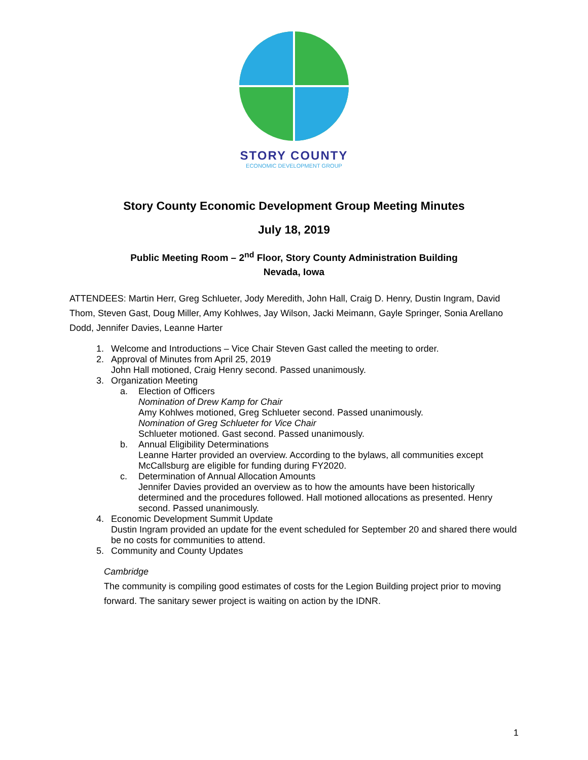STORY COUNTY
ECONOMIC DEVELOPMENT GROUP
Story County Economic Development Group Meeting Minutes
July 18, 2019
Public Meeting Room – 2<sup>nd</sup> Floor, Story County Administration Building
Nevada, Iowa
ATTENDEES: Martin Herr, Greg Schlueter, Jody Meredith, John Hall, Craig D. Henry, Dustin Ingram, David Thom, Steven Gast, Doug Miller, Amy Kohlwes, Jay Wilson, Jacki Meimann, Gayle Springer, Sonia Arellano Dodd, Jennifer Davies, Leanne Harter
1. Welcome and Introductions – Vice Chair Steven Gast called the meeting to order.
2. Approval of Minutes from April 25, 2019
John Hall motioned, Craig Henry second. Passed unanimously.
3. Organization Meeting
a. Election of Officers
Nomination of Drew Kamp for Chair
Amy Kohlwes motioned, Greg Schlueter second. Passed unanimously.
Nomination of Greg Schlueter for Vice Chair
Schlueter motioned. Gast second. Passed unanimously.
b. Annual Eligibility Determinations
Leanne Harter provided an overview. According to the bylaws, all communities except McCallsburg are eligible for funding during FY2020.
c. Determination of Annual Allocation Amounts
Jennifer Davies provided an overview as to how the amounts have been historically determined and the procedures followed. Hall motioned allocations as presented. Henry second. Passed unanimously.
4. Economic Development Summit Update
Dustin Ingram provided an update for the event scheduled for September 20 and shared there would be no costs for communities to attend.
5. Community and County Updates
Cambridge
The community is compiling good estimates of costs for the Legion Building project prior to moving forward. The sanitary sewer project is waiting on action by the IDNR.
1